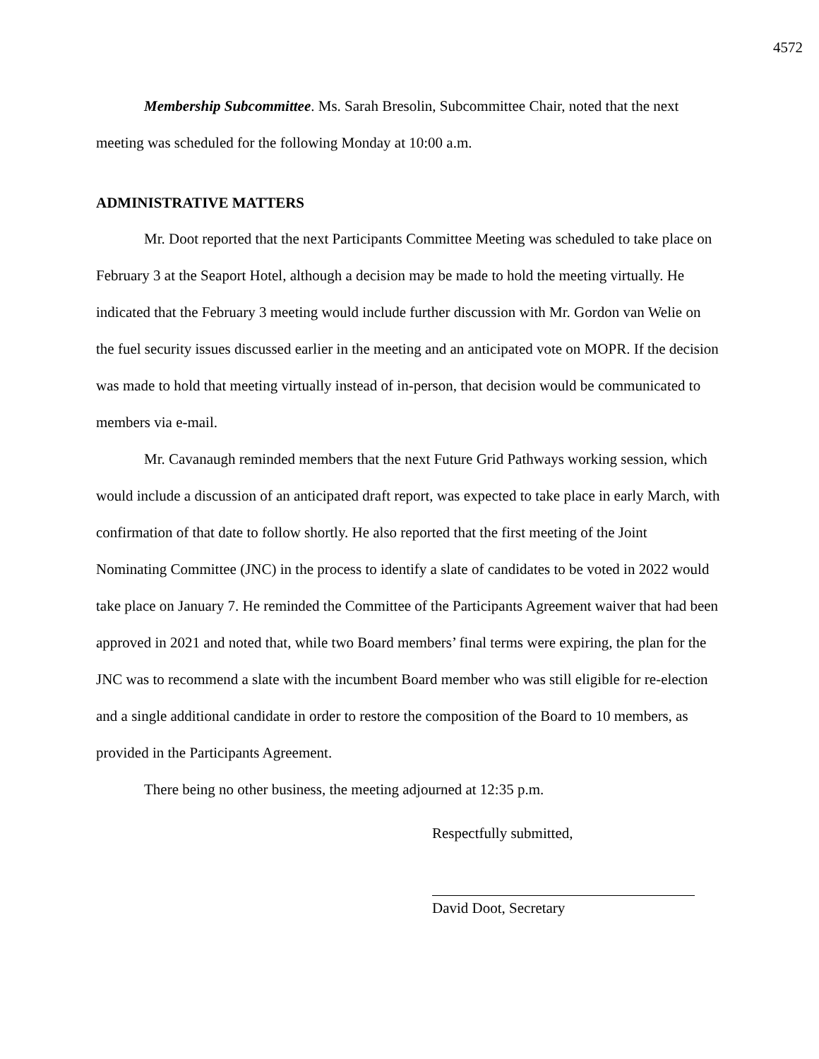4572
Membership Subcommittee. Ms. Sarah Bresolin, Subcommittee Chair, noted that the next meeting was scheduled for the following Monday at 10:00 a.m.
ADMINISTRATIVE MATTERS
Mr. Doot reported that the next Participants Committee Meeting was scheduled to take place on February 3 at the Seaport Hotel, although a decision may be made to hold the meeting virtually. He indicated that the February 3 meeting would include further discussion with Mr. Gordon van Welie on the fuel security issues discussed earlier in the meeting and an anticipated vote on MOPR. If the decision was made to hold that meeting virtually instead of in-person, that decision would be communicated to members via e-mail.
Mr. Cavanaugh reminded members that the next Future Grid Pathways working session, which would include a discussion of an anticipated draft report, was expected to take place in early March, with confirmation of that date to follow shortly. He also reported that the first meeting of the Joint Nominating Committee (JNC) in the process to identify a slate of candidates to be voted in 2022 would take place on January 7. He reminded the Committee of the Participants Agreement waiver that had been approved in 2021 and noted that, while two Board members’ final terms were expiring, the plan for the JNC was to recommend a slate with the incumbent Board member who was still eligible for re-election and a single additional candidate in order to restore the composition of the Board to 10 members, as provided in the Participants Agreement.
There being no other business, the meeting adjourned at 12:35 p.m.
Respectfully submitted,
David Doot, Secretary